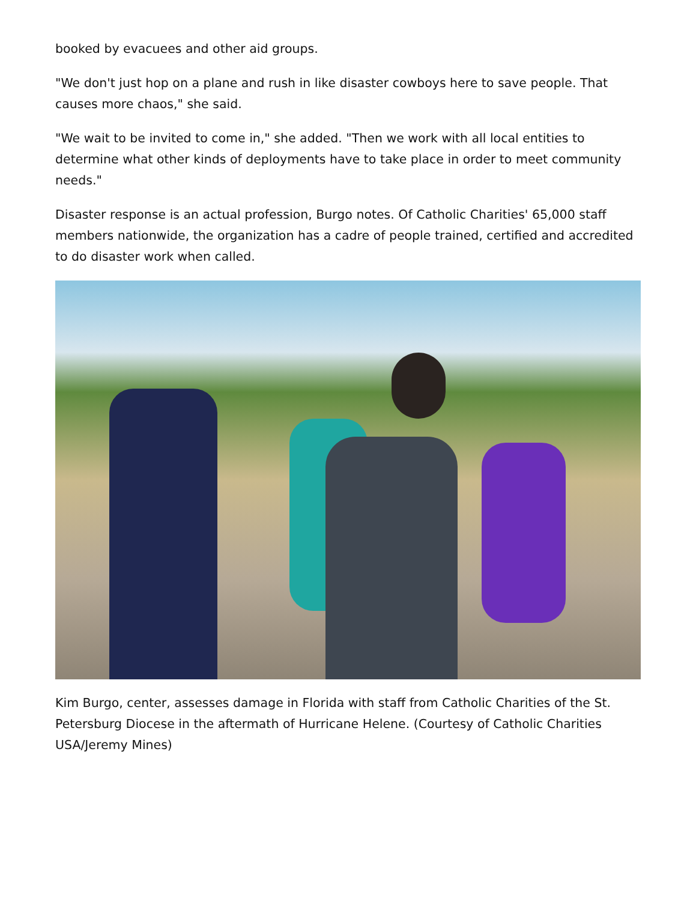booked by evacuees and other aid groups.
"We don't just hop on a plane and rush in like disaster cowboys here to save people. That causes more chaos," she said.
"We wait to be invited to come in," she added. "Then we work with all local entities to determine what other kinds of deployments have to take place in order to meet community needs."
Disaster response is an actual profession, Burgo notes. Of Catholic Charities' 65,000 staff members nationwide, the organization has a cadre of people trained, certified and accredited to do disaster work when called.
Kim Burgo, center, assesses damage in Florida with staff from Catholic Charities of the St. Petersburg Diocese in the aftermath of Hurricane Helene. (Courtesy of Catholic Charities USA/Jeremy Mines)